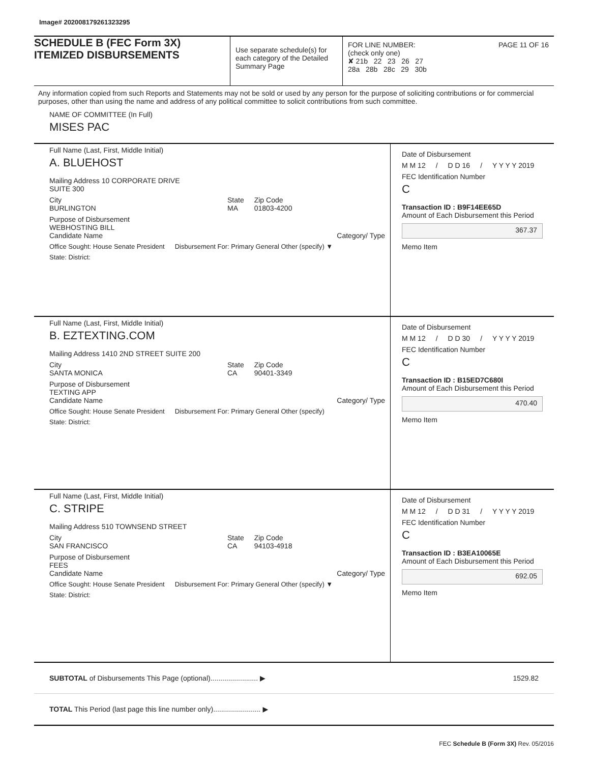Image# 202008179261323295
SCHEDULE B (FEC Form 3X)
ITEMIZED DISBURSEMENTS
Use separate schedule(s) for each category of the Detailed Summary Page
FOR LINE NUMBER: PAGE 11 OF 16
(check only one)
✘ 21b 22 23 26 27
28a 28b 28c 29 30b
Any information copied from such Reports and Statements may not be sold or used by any person for the purpose of soliciting contributions or for commercial purposes, other than using the name and address of any political committee to solicit contributions from such committee.
NAME OF COMMITTEE (In Full)
MISES PAC
Full Name (Last, First, Middle Initial)
A. BLUEHOST
Mailing Address 10 CORPORATE DRIVE
SUITE 300
City
BURLINGTON
State
MA
Zip Code
01803-4200
Purpose of Disbursement
WEBHOSTING BILL
Candidate Name Category/ Type
Office Sought: House Senate President
Disbursement For: Primary General Other (specify) ▼
State: District:
Date of Disbursement
M M 12 / D D 16 / Y Y Y Y 2019
FEC Identification Number
C
Transaction ID : B9F14EE65D
Amount of Each Disbursement this Period
367.37
Memo Item
Full Name (Last, First, Middle Initial)
B. EZTEXTING.COM
Mailing Address 1410 2ND STREET SUITE 200
City
SANTA MONICA
State
CA
Zip Code
90401-3349
Purpose of Disbursement
TEXTING APP
Candidate Name Category/ Type
Office Sought: House Senate President
Disbursement For: Primary General Other (specify)
State: District:
Date of Disbursement
M M 12 / D D 30 / Y Y Y Y 2019
FEC Identification Number
C
Transaction ID : B15ED7C680I
Amount of Each Disbursement this Period
470.40
Memo Item
Full Name (Last, First, Middle Initial)
C. STRIPE
Mailing Address 510 TOWNSEND STREET
City
SAN FRANCISCO
State
CA
Zip Code
94103-4918
Purpose of Disbursement
FEES
Candidate Name Category/ Type
Office Sought: House Senate President
Disbursement For: Primary General Other (specify) ▼
State: District:
Date of Disbursement
M M 12 / D D 31 / Y Y Y Y 2019
FEC Identification Number
C
Transaction ID : B3EA10065E
Amount of Each Disbursement this Period
692.05
Memo Item
SUBTOTAL of Disbursements This Page (optional)........................ ▶ 1529.82
TOTAL This Period (last page this line number only)........................ ▶
FEC Schedule B (Form 3X) Rev. 05/2016